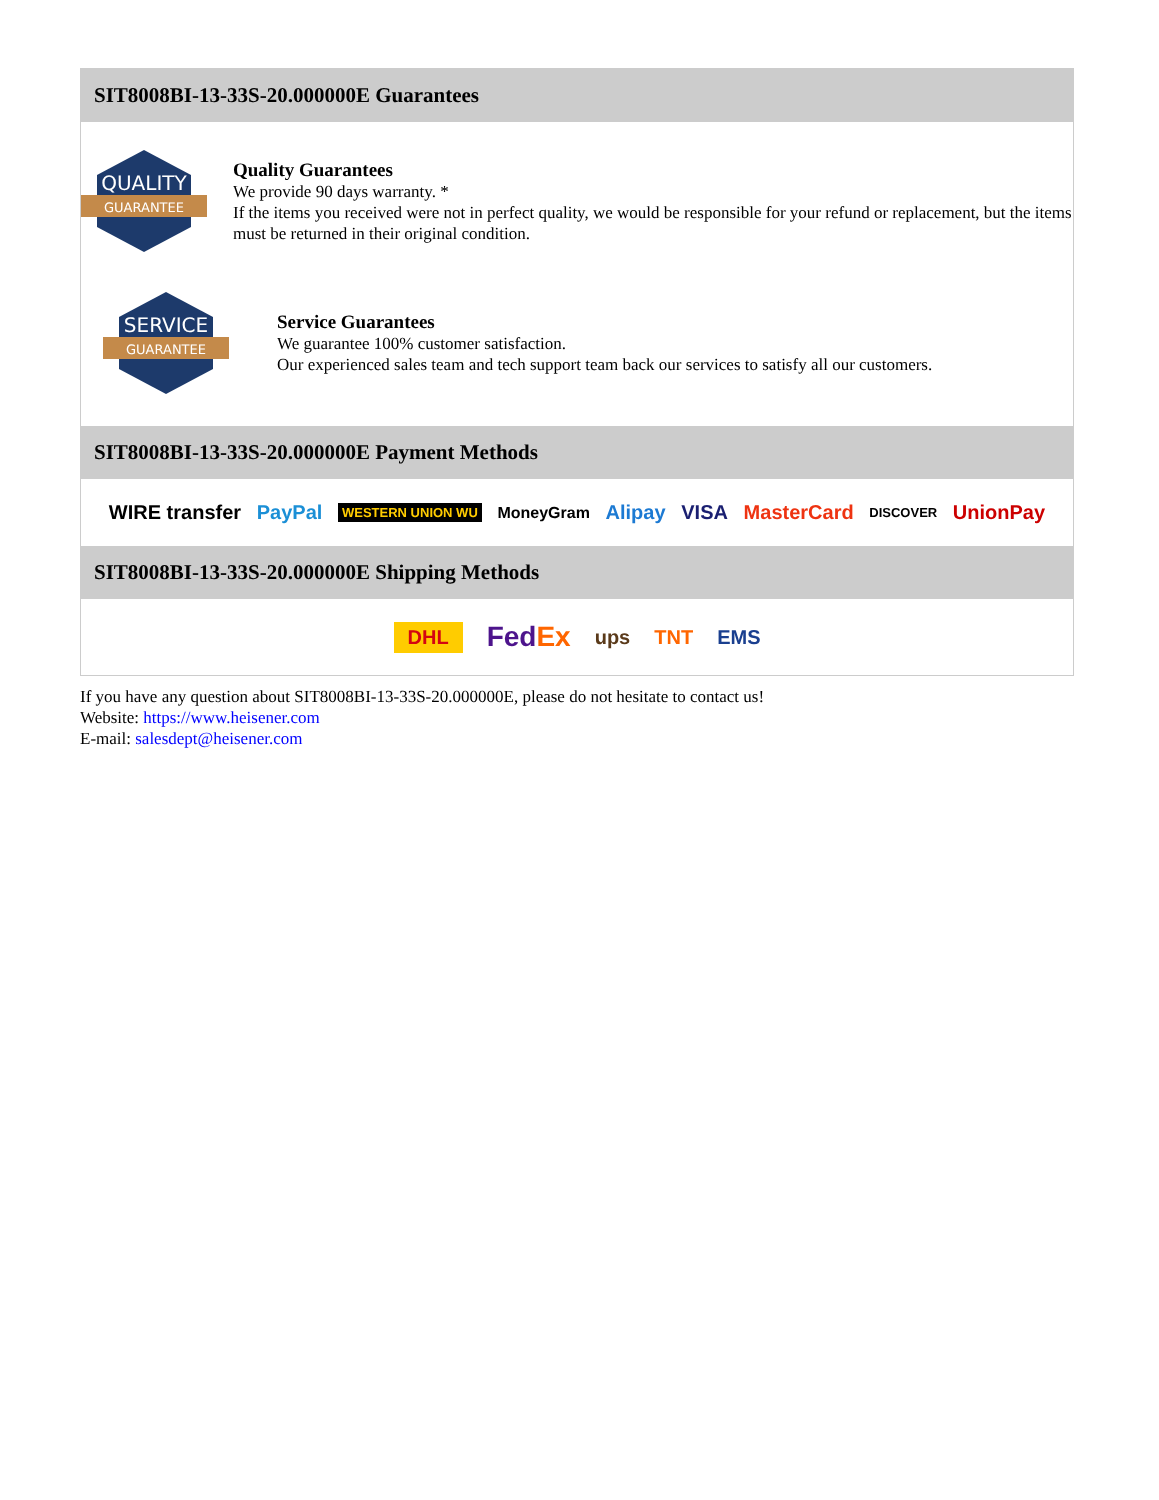SIT8008BI-13-33S-20.000000E Guarantees
QUALITY
GUARANTEE
Quality Guarantees
We provide 90 days warranty. *
If the items you received were not in perfect quality, we would be responsible for your refund or replacement, but the items must be returned in their original condition.
SERVICE
GUARANTEE
Service Guarantees
We guarantee 100% customer satisfaction.
Our experienced sales team and tech support team back our services to satisfy all our customers.
SIT8008BI-13-33S-20.000000E Payment Methods
WIRE transfer PayPal WESTERN UNION WU MoneyGram Alipay VISA MasterCard DISCOVER UnionPay
SIT8008BI-13-33S-20.000000E Shipping Methods
DHL FedEx ups TNT EMS
If you have any question about SIT8008BI-13-33S-20.000000E, please do not hesitate to contact us!
Website: https://www.heisener.com
E-mail: salesdept@heisener.com